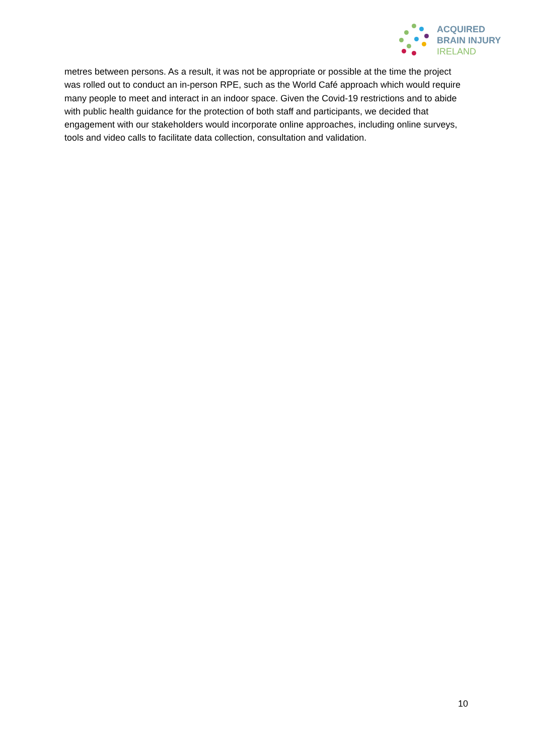ACQUIRED
BRAIN INJURY
IRELAND
metres between persons. As a result, it was not be appropriate or possible at the time the project was rolled out to conduct an in-person RPE, such as the World Café approach which would require many people to meet and interact in an indoor space. Given the Covid-19 restrictions and to abide with public health guidance for the protection of both staff and participants, we decided that engagement with our stakeholders would incorporate online approaches, including online surveys, tools and video calls to facilitate data collection, consultation and validation.
10